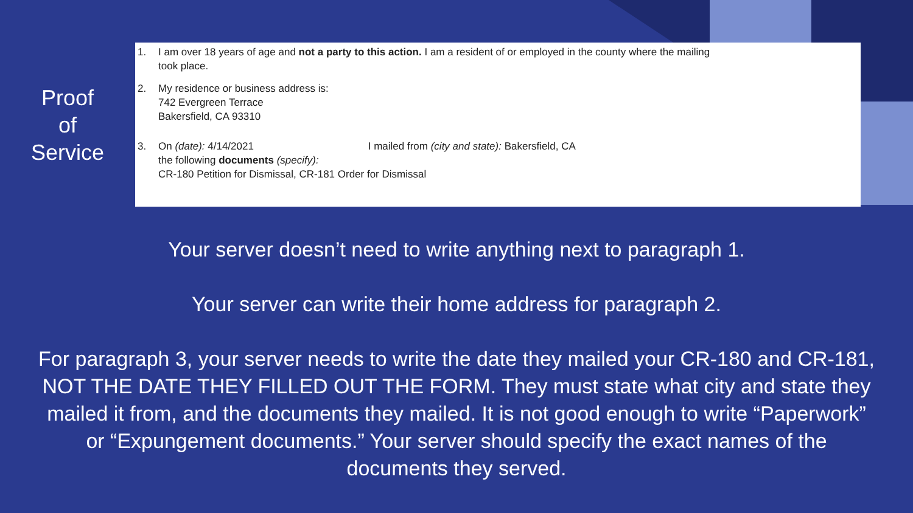Proof
of
Service
1. I am over 18 years of age and not a party to this action. I am a resident of or employed in the county where the mailing
took place.
2. My residence or business address is:
742 Evergreen Terrace
Bakersfield, CA 93310
3. On (date): 4/14/2021 I mailed from (city and state): Bakersfield, CA
the following documents (specify):
CR-180 Petition for Dismissal, CR-181 Order for Dismissal
Your server doesn’t need to write anything next to paragraph 1.
Your server can write their home address for paragraph 2.
For paragraph 3, your server needs to write the date they mailed your CR-180 and CR-181, NOT THE DATE THEY FILLED OUT THE FORM. They must state what city and state they mailed it from, and the documents they mailed. It is not good enough to write “Paperwork” or “Expungement documents.” Your server should specify the exact names of the documents they served.